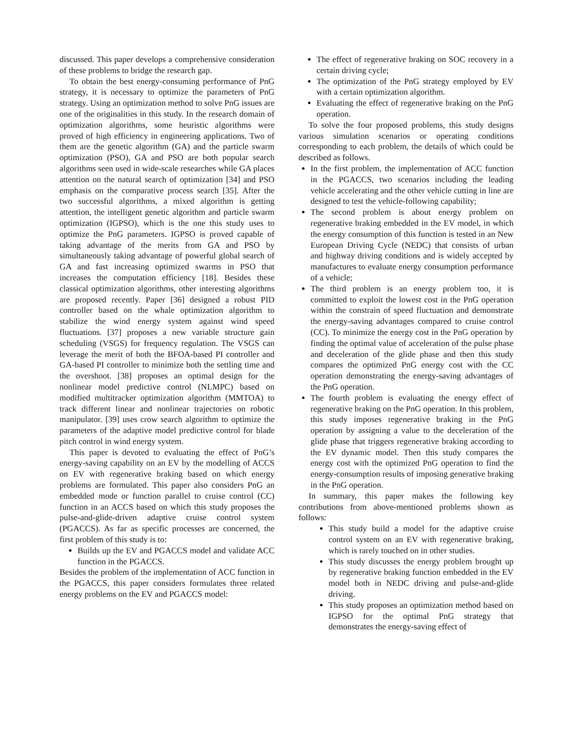discussed. This paper develops a comprehensive consideration of these problems to bridge the research gap.
To obtain the best energy-consuming performance of PnG strategy, it is necessary to optimize the parameters of PnG strategy. Using an optimization method to solve PnG issues are one of the originalities in this study. In the research domain of optimization algorithms, some heuristic algorithms were proved of high efficiency in engineering applications. Two of them are the genetic algorithm (GA) and the particle swarm optimization (PSO), GA and PSO are both popular search algorithms seen used in wide-scale researches while GA places attention on the natural search of optimization [34] and PSO emphasis on the comparative process search [35]. After the two successful algorithms, a mixed algorithm is getting attention, the intelligent genetic algorithm and particle swarm optimization (IGPSO), which is the one this study uses to optimize the PnG parameters. IGPSO is proved capable of taking advantage of the merits from GA and PSO by simultaneously taking advantage of powerful global search of GA and fast increasing optimized swarms in PSO that increases the computation efficiency [18]. Besides these classical optimization algorithms, other interesting algorithms are proposed recently. Paper [36] designed a robust PID controller based on the whale optimization algorithm to stabilize the wind energy system against wind speed fluctuations. [37] proposes a new variable structure gain scheduling (VSGS) for frequency regulation. The VSGS can leverage the merit of both the BFOA-based PI controller and GA-based PI controller to minimize both the settling time and the overshoot. [38] proposes an optimal design for the nonlinear model predictive control (NLMPC) based on modified multitracker optimization algorithm (MMTOA) to track different linear and nonlinear trajectories on robotic manipulator. [39] uses crow search algorithm to optimize the parameters of the adaptive model predictive control for blade pitch control in wind energy system.
This paper is devoted to evaluating the effect of PnG’s energy-saving capability on an EV by the modelling of ACCS on EV with regenerative braking based on which energy problems are formulated. This paper also considers PnG an embedded mode or function parallel to cruise control (CC) function in an ACCS based on which this study proposes the pulse-and-glide-driven adaptive cruise control system (PGACCS). As far as specific processes are concerned, the first problem of this study is to:
Builds up the EV and PGACCS model and validate ACC function in the PGACCS.
Besides the problem of the implementation of ACC function in the PGACCS, this paper considers formulates three related energy problems on the EV and PGACCS model:
The effect of regenerative braking on SOC recovery in a certain driving cycle;
The optimization of the PnG strategy employed by EV with a certain optimization algorithm.
Evaluating the effect of regenerative braking on the PnG operation.
To solve the four proposed problems, this study designs various simulation scenarios or operating conditions corresponding to each problem, the details of which could be described as follows.
In the first problem, the implementation of ACC function in the PGACCS, two scenarios including the leading vehicle accelerating and the other vehicle cutting in line are designed to test the vehicle-following capability;
The second problem is about energy problem on regenerative braking embedded in the EV model, in which the energy consumption of this function is tested in an New European Driving Cycle (NEDC) that consists of urban and highway driving conditions and is widely accepted by manufactures to evaluate energy consumption performance of a vehicle;
The third problem is an energy problem too, it is committed to exploit the lowest cost in the PnG operation within the constrain of speed fluctuation and demonstrate the energy-saving advantages compared to cruise control (CC). To minimize the energy cost in the PnG operation by finding the optimal value of acceleration of the pulse phase and deceleration of the glide phase and then this study compares the optimized PnG energy cost with the CC operation demonstrating the energy-saving advantages of the PnG operation.
The fourth problem is evaluating the energy effect of regenerative braking on the PnG operation. In this problem, this study imposes regenerative braking in the PnG operation by assigning a value to the deceleration of the glide phase that triggers regenerative braking according to the EV dynamic model. Then this study compares the energy cost with the optimized PnG operation to find the energy-consumption results of imposing generative braking in the PnG operation.
In summary, this paper makes the following key contributions from above-mentioned problems shown as follows:
This study build a model for the adaptive cruise control system on an EV with regenerative braking, which is rarely touched on in other studies.
This study discusses the energy problem brought up by regenerative braking function embedded in the EV model both in NEDC driving and pulse-and-glide driving.
This study proposes an optimization method based on IGPSO for the optimal PnG strategy that demonstrates the energy-saving effect of